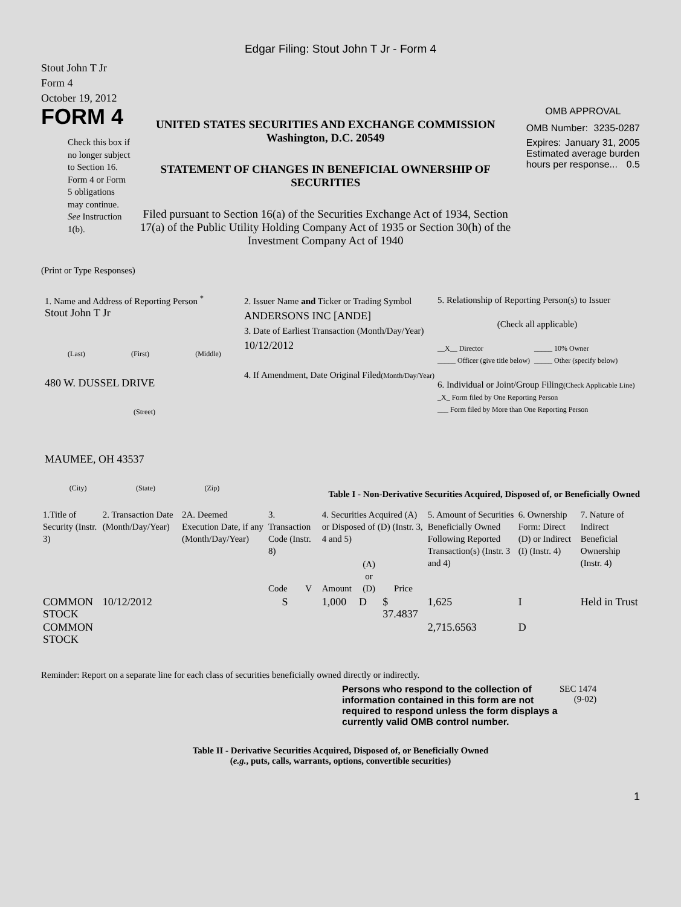Edgar Filing: Stout John T Jr - Form 4
Stout John T Jr
Form 4
October 19, 2012
FORM 4
Check this box if no longer subject to Section 16. Form 4 or Form 5 obligations may continue. See Instruction 1(b).
UNITED STATES SECURITIES AND EXCHANGE COMMISSION
Washington, D.C. 20549
STATEMENT OF CHANGES IN BENEFICIAL OWNERSHIP OF SECURITIES
Filed pursuant to Section 16(a) of the Securities Exchange Act of 1934, Section 17(a) of the Public Utility Holding Company Act of 1935 or Section 30(h) of the Investment Company Act of 1940
OMB APPROVAL
OMB Number: 3235-0287
Expires: January 31, 2005
Estimated average burden hours per response... 0.5
(Print or Type Responses)
1. Name and Address of Reporting Person <sup>*</sup>
Stout John T Jr
(Last) (First) (Middle)
480 W. DUSSEL DRIVE
(Street)
MAUMEE, OH 43537
(City) (State) (Zip)
2. Issuer Name and Ticker or Trading Symbol
ANDERSONS INC [ANDE]
3. Date of Earliest Transaction (Month/Day/Year)
10/12/2012
4. If Amendment, Date Original Filed(Month/Day/Year)
5. Relationship of Reporting Person(s) to Issuer
(Check all applicable)
__X__ Director
_____ Officer (give title below) _____ 10% Owner
_____ Other (specify below)
6. Individual or Joint/Group Filing(Check Applicable Line)
_X_ Form filed by One Reporting Person
___ Form filed by More than One Reporting Person
Table I - Non-Derivative Securities Acquired, Disposed of, or Beneficially Owned
| 1.Title of Security (Instr. 3) | 2. Transaction Date (Month/Day/Year) | 2A. Deemed Execution Date, if any (Month/Day/Year) | 3. Transaction Code (Instr. 8) | | 4. Securities Acquired (A) or Disposed of (D) (Instr. 3, 4 and 5) | | | 5. Amount of Securities Beneficially Owned Following Reported Transaction(s) (Instr. 3 and 4) | 6. Ownership Form: Direct (D) or Indirect (I) (Instr. 4) | 7. Nature of Indirect Beneficial Ownership (Instr. 4) |
| --- | --- | --- | --- | --- | --- | --- | --- | --- | --- | --- |
| | | | Code | V | Amount | (A) or (D) | Price | | | |
| COMMON STOCK | 10/12/2012 | | S | | 1,000 | D | $ 37.4837 | 1,625 | I | Held in Trust |
| COMMON STOCK | | | | | | | | 2,715.6563 | D | |
Reminder: Report on a separate line for each class of securities beneficially owned directly or indirectly.
Persons who respond to the collection of information contained in this form are not required to respond unless the form displays a currently valid OMB control number.
SEC 1474
(9-02)
Table II - Derivative Securities Acquired, Disposed of, or Beneficially Owned
(e.g., puts, calls, warrants, options, convertible securities)
1